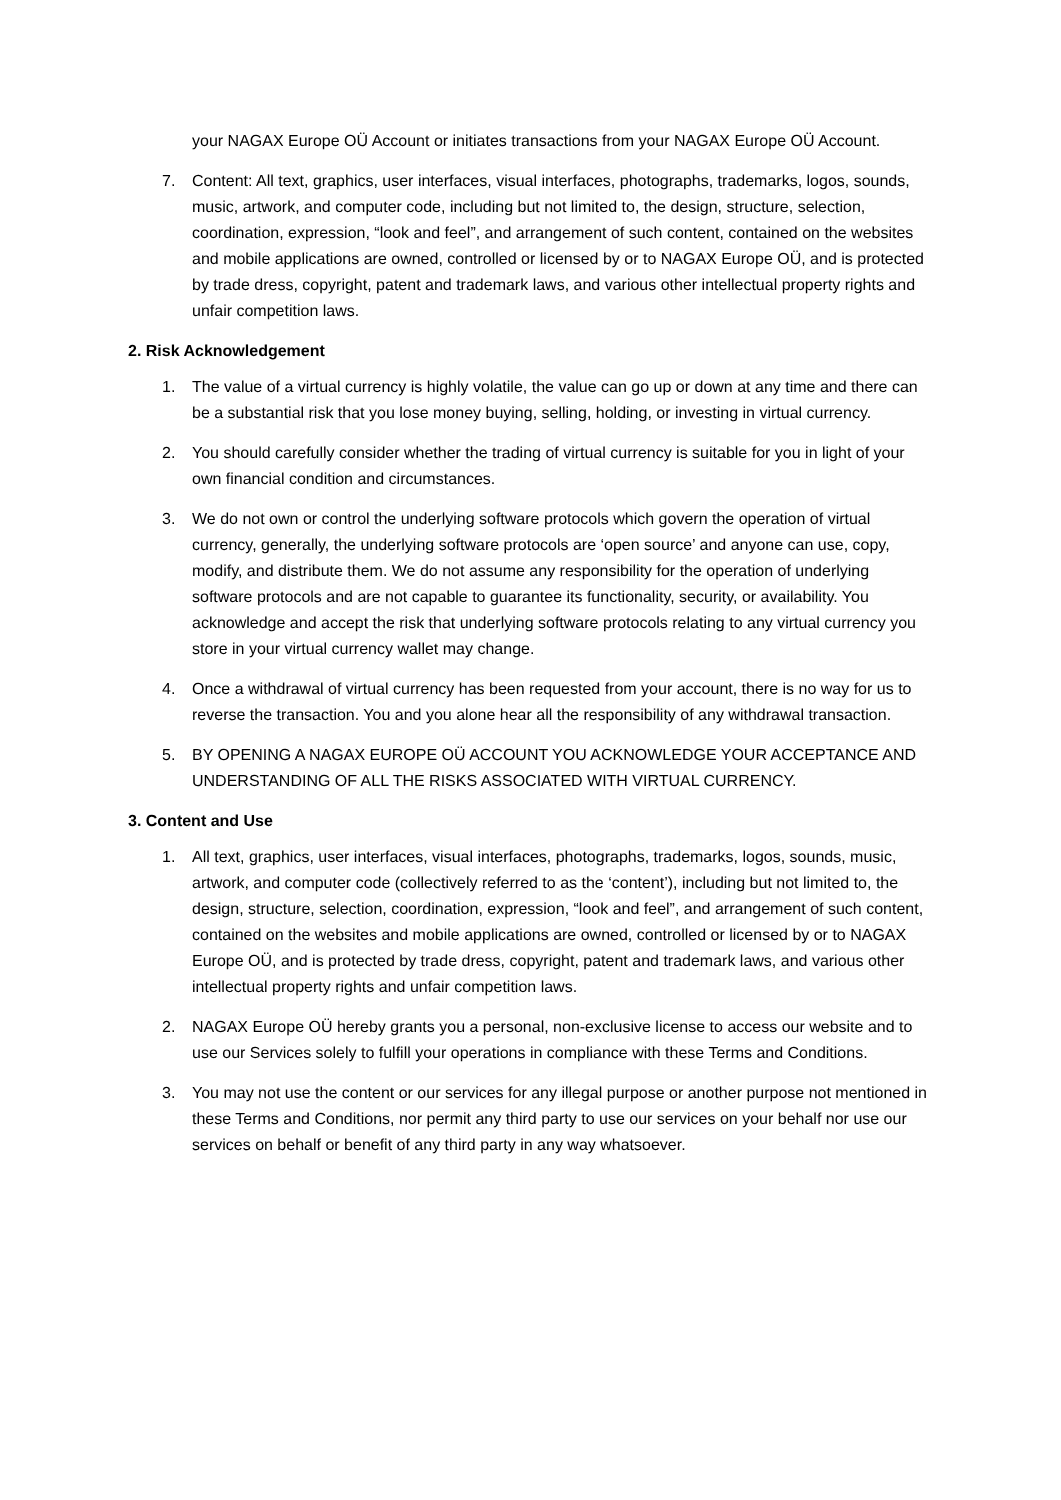your NAGAX Europe OÜ Account or initiates transactions from your NAGAX Europe OÜ Account.
7. Content: All text, graphics, user interfaces, visual interfaces, photographs, trademarks, logos, sounds, music, artwork, and computer code, including but not limited to, the design, structure, selection, coordination, expression, “look and feel”, and arrangement of such content, contained on the websites and mobile applications are owned, controlled or licensed by or to NAGAX Europe OÜ, and is protected by trade dress, copyright, patent and trademark laws, and various other intellectual property rights and unfair competition laws.
2. Risk Acknowledgement
1. The value of a virtual currency is highly volatile, the value can go up or down at any time and there can be a substantial risk that you lose money buying, selling, holding, or investing in virtual currency.
2. You should carefully consider whether the trading of virtual currency is suitable for you in light of your own financial condition and circumstances.
3. We do not own or control the underlying software protocols which govern the operation of virtual currency, generally, the underlying software protocols are ‘open source’ and anyone can use, copy, modify, and distribute them. We do not assume any responsibility for the operation of underlying software protocols and are not capable to guarantee its functionality, security, or availability. You acknowledge and accept the risk that underlying software protocols relating to any virtual currency you store in your virtual currency wallet may change.
4. Once a withdrawal of virtual currency has been requested from your account, there is no way for us to reverse the transaction. You and you alone hear all the responsibility of any withdrawal transaction.
5. BY OPENING A NAGAX EUROPE OÜ ACCOUNT YOU ACKNOWLEDGE YOUR ACCEPTANCE AND UNDERSTANDING OF ALL THE RISKS ASSOCIATED WITH VIRTUAL CURRENCY.
3. Content and Use
1. All text, graphics, user interfaces, visual interfaces, photographs, trademarks, logos, sounds, music, artwork, and computer code (collectively referred to as the ‘content’), including but not limited to, the design, structure, selection, coordination, expression, “look and feel”, and arrangement of such content, contained on the websites and mobile applications are owned, controlled or licensed by or to NAGAX Europe OÜ, and is protected by trade dress, copyright, patent and trademark laws, and various other intellectual property rights and unfair competition laws.
2. NAGAX Europe OÜ hereby grants you a personal, non-exclusive license to access our website and to use our Services solely to fulfill your operations in compliance with these Terms and Conditions.
3. You may not use the content or our services for any illegal purpose or another purpose not mentioned in these Terms and Conditions, nor permit any third party to use our services on your behalf nor use our services on behalf or benefit of any third party in any way whatsoever.